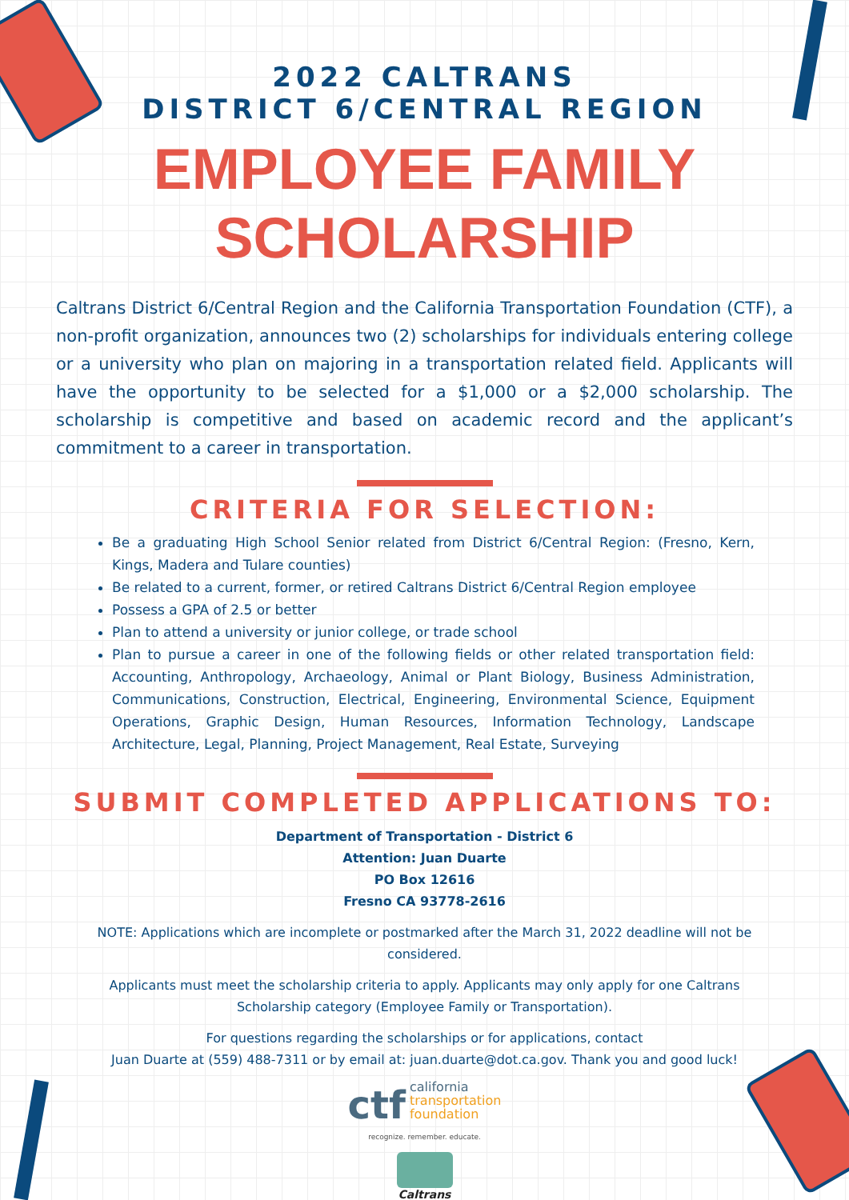2022 CALTRANS
DISTRICT 6/CENTRAL REGION
EMPLOYEE FAMILY
SCHOLARSHIP
Caltrans District 6/Central Region and the California Transportation Foundation (CTF), a non-profit organization, announces two (2) scholarships for individuals entering college or a university who plan on majoring in a transportation related field. Applicants will have the opportunity to be selected for a $1,000 or a $2,000 scholarship. The scholarship is competitive and based on academic record and the applicant’s commitment to a career in transportation.
CRITERIA FOR SELECTION:
Be a graduating High School Senior related from District 6/Central Region: (Fresno, Kern, Kings, Madera and Tulare counties)
Be related to a current, former, or retired Caltrans District 6/Central Region employee
Possess a GPA of 2.5 or better
Plan to attend a university or junior college, or trade school
Plan to pursue a career in one of the following fields or other related transportation field: Accounting, Anthropology, Archaeology, Animal or Plant Biology, Business Administration, Communications, Construction, Electrical, Engineering, Environmental Science, Equipment Operations, Graphic Design, Human Resources, Information Technology, Landscape Architecture, Legal, Planning, Project Management, Real Estate, Surveying
SUBMIT COMPLETED APPLICATIONS TO:
Department of Transportation - District 6
Attention: Juan Duarte
PO Box 12616
Fresno CA 93778-2616
NOTE: Applications which are incomplete or postmarked after the March 31, 2022 deadline will not be considered.
Applicants must meet the scholarship criteria to apply. Applicants may only apply for one Caltrans Scholarship category (Employee Family or Transportation).
For questions regarding the scholarships or for applications, contact
Juan Duarte at (559) 488-7311 or by email at: juan.duarte@dot.ca.gov. Thank you and good luck!
ctf california
transportation
foundation
recognize. remember. educate.
Caltrans